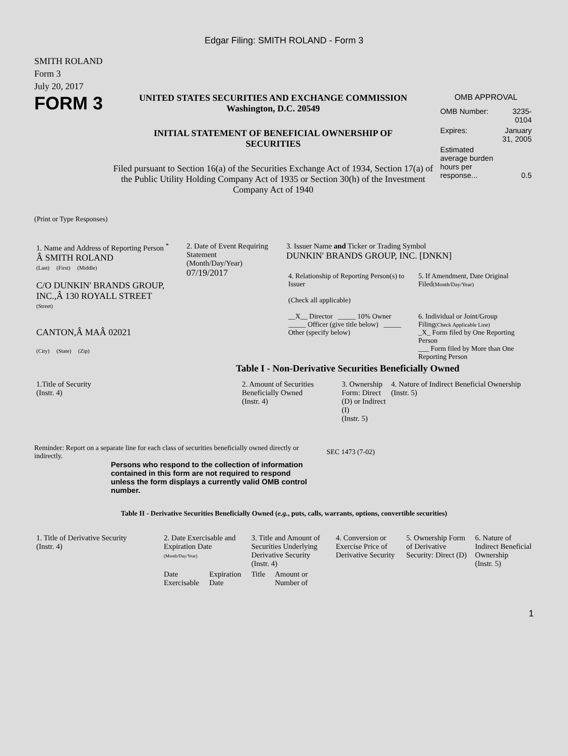Edgar Filing: SMITH ROLAND - Form 3
SMITH ROLAND
Form 3
July 20, 2017
FORM 3
UNITED STATES SECURITIES AND EXCHANGE COMMISSION
Washington, D.C. 20549
INITIAL STATEMENT OF BENEFICIAL OWNERSHIP OF SECURITIES
Filed pursuant to Section 16(a) of the Securities Exchange Act of 1934, Section 17(a) of the Public Utility Holding Company Act of 1935 or Section 30(h) of the Investment Company Act of 1940
OMB APPROVAL
| OMB Number: | 3235-0104 |
| Expires: | January 31, 2005 |
| Estimated average burden hours per response... | 0.5 |
(Print or Type Responses)
| 1. Name and Address of Reporting Person <sup>*</sup> Â SMITH ROLAND (Last) (First) (Middle) C/O DUNKIN' BRANDS GROUP, INC.,Â 130 ROYALL STREET (Street) CANTON,Â MAÂ 02021 (City) (State) (Zip) | 2. Date of Event Requiring Statement (Month/Day/Year) 07/19/2017 | 3. Issuer Name and Ticker or Trading Symbol DUNKIN' BRANDS GROUP, INC. [DNKN] / 4. Relationship of Reporting Person(s) to Issuer (Check all applicable) __X__ Director _____ 10% Owner _____ Officer (give title below) _____ Other (specify below) / 5. If Amendment, Date Original Filed (Month/Day/Year) 6. Individual or Joint/Group Filing (Check Applicable Line) _X_ Form filed by One Reporting Person ___ Form filed by More than One Reporting Person / |
Table I - Non-Derivative Securities Beneficially Owned
| 1.Title of Security (Instr. 4) | 2. Amount of Securities Beneficially Owned (Instr. 4) | 3. Ownership Form: Direct (D) or Indirect (I) (Instr. 5) | 4. Nature of Indirect Beneficial Ownership (Instr. 5) |
| --- | --- | --- | --- |
Reminder: Report on a separate line for each class of securities beneficially owned directly or indirectly.
SEC 1473 (7-02)
Persons who respond to the collection of information contained in this form are not required to respond unless the form displays a currently valid OMB control number.
Table II - Derivative Securities Beneficially Owned (e.g., puts, calls, warrants, options, convertible securities)
| 1. Title of Derivative Security (Instr. 4) | 2. Date Exercisable and Expiration Date (Month/Day/Year) | | 3. Title and Amount of Securities Underlying Derivative Security (Instr. 4) | | 4. Conversion or Exercise Price of Derivative Security | 5. Ownership Form of Derivative Security: Direct (D) | 6. Nature of Indirect Beneficial Ownership (Instr. 5) |
| --- | --- | --- | --- | --- | --- | --- | --- |
| | Date Exercisable | Expiration Date | Title | Amount or Number of | | | |
1